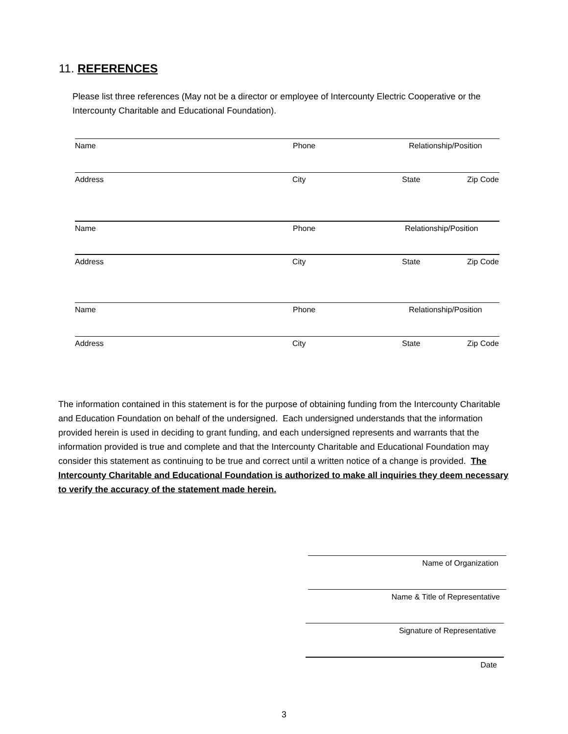11. REFERENCES
Please list three references (May not be a director or employee of Intercounty Electric Cooperative or the Intercounty Charitable and Educational Foundation).
Name Phone Relationship/Position
Address City State Zip Code
Name Phone Relationship/Position
Address City State Zip Code
Name Phone Relationship/Position
Address City State Zip Code
The information contained in this statement is for the purpose of obtaining funding from the Intercounty Charitable and Education Foundation on behalf of the undersigned. Each undersigned understands that the information provided herein is used in deciding to grant funding, and each undersigned represents and warrants that the information provided is true and complete and that the Intercounty Charitable and Educational Foundation may consider this statement as continuing to be true and correct until a written notice of a change is provided. The Intercounty Charitable and Educational Foundation is authorized to make all inquiries they deem necessary to verify the accuracy of the statement made herein.
Name of Organization
Name & Title of Representative
Signature of Representative
Date
3